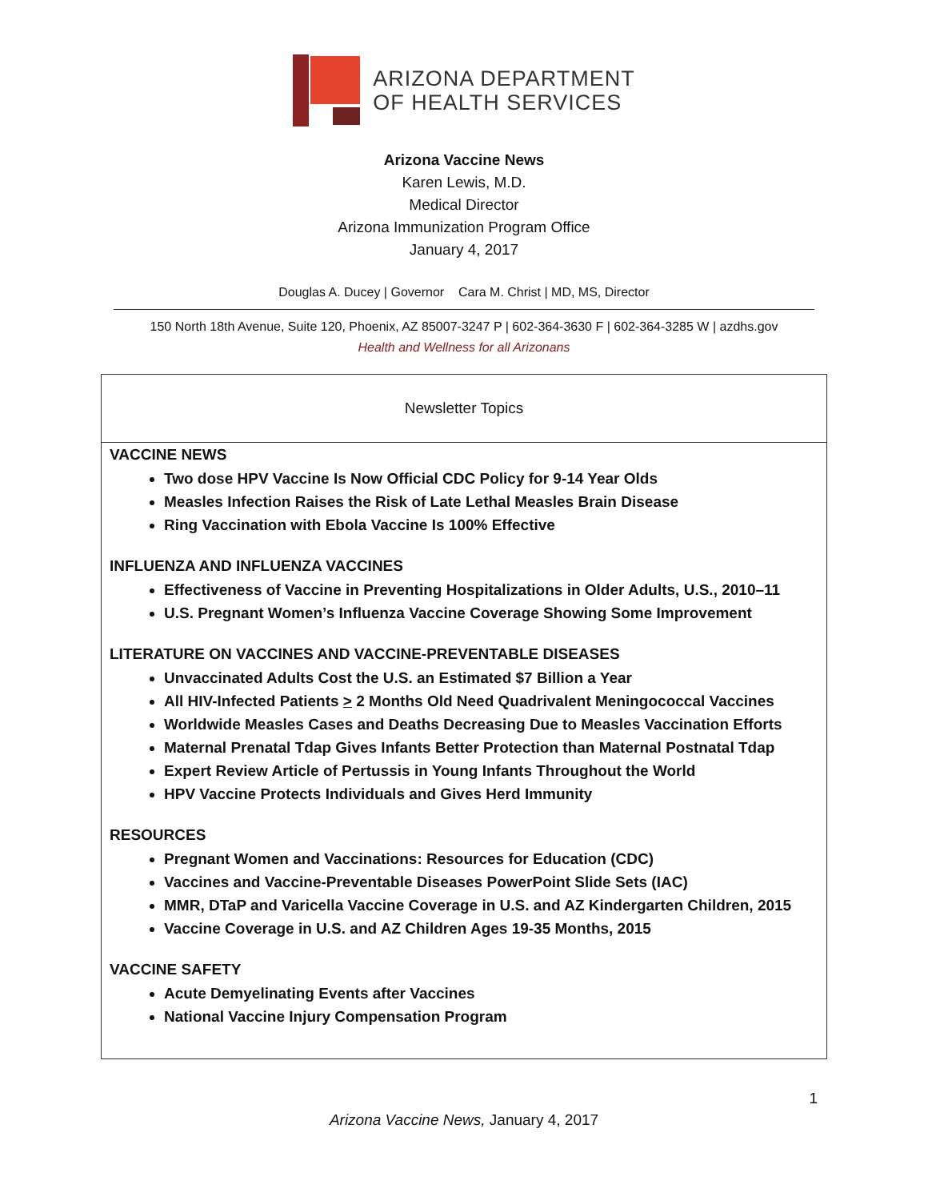ARIZONA DEPARTMENT
OF HEALTH SERVICES
Arizona Vaccine News
Karen Lewis, M.D.
Medical Director
Arizona Immunization Program Office
January 4, 2017
Douglas A. Ducey | Governor Cara M. Christ | MD, MS, Director
150 North 18th Avenue, Suite 120, Phoenix, AZ 85007-3247 P | 602-364-3630 F | 602-364-3285 W | azdhs.gov
Health and Wellness for all Arizonans
Newsletter Topics
VACCINE NEWS
Two dose HPV Vaccine Is Now Official CDC Policy for 9-14 Year Olds
Measles Infection Raises the Risk of Late Lethal Measles Brain Disease
Ring Vaccination with Ebola Vaccine Is 100% Effective
INFLUENZA AND INFLUENZA VACCINES
Effectiveness of Vaccine in Preventing Hospitalizations in Older Adults, U.S., 2010–11
U.S. Pregnant Women’s Influenza Vaccine Coverage Showing Some Improvement
LITERATURE ON VACCINES AND VACCINE-PREVENTABLE DISEASES
Unvaccinated Adults Cost the U.S. an Estimated $7 Billion a Year
All HIV-Infected Patients > 2 Months Old Need Quadrivalent Meningococcal Vaccines
Worldwide Measles Cases and Deaths Decreasing Due to Measles Vaccination Efforts
Maternal Prenatal Tdap Gives Infants Better Protection than Maternal Postnatal Tdap
Expert Review Article of Pertussis in Young Infants Throughout the World
HPV Vaccine Protects Individuals and Gives Herd Immunity
RESOURCES
Pregnant Women and Vaccinations: Resources for Education (CDC)
Vaccines and Vaccine-Preventable Diseases PowerPoint Slide Sets (IAC)
MMR, DTaP and Varicella Vaccine Coverage in U.S. and AZ Kindergarten Children, 2015
Vaccine Coverage in U.S. and AZ Children Ages 19-35 Months, 2015
VACCINE SAFETY
Acute Demyelinating Events after Vaccines
National Vaccine Injury Compensation Program
1
Arizona Vaccine News, January 4, 2017